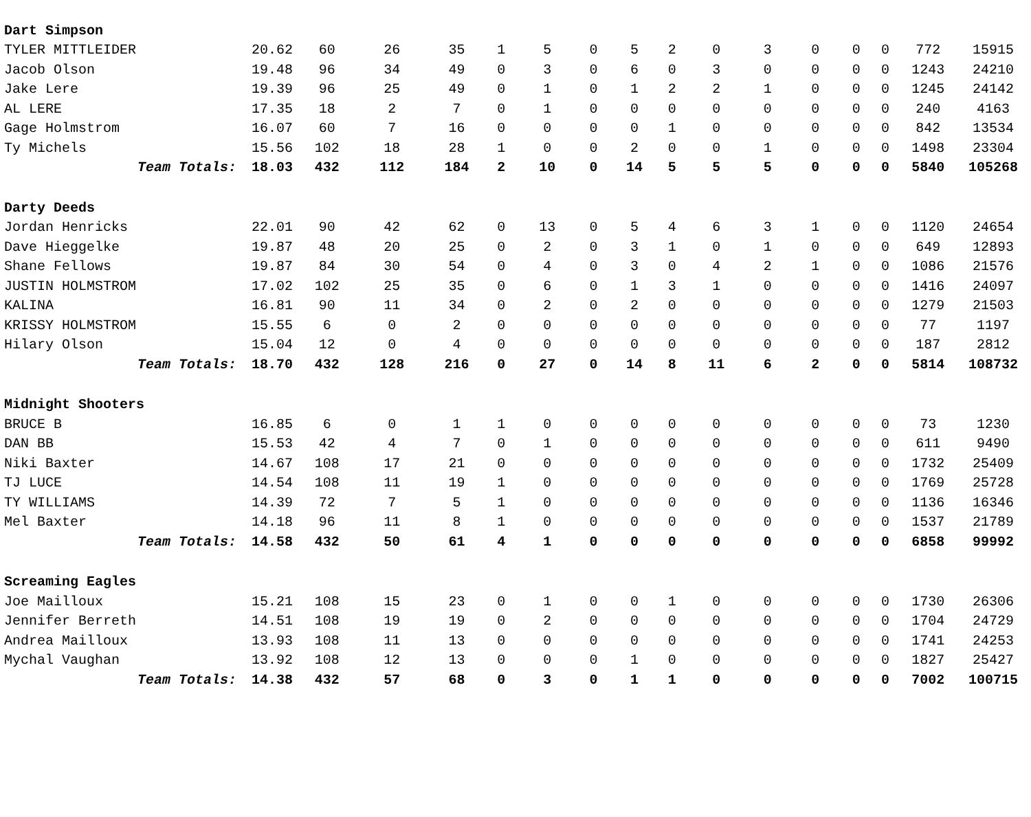| Dart Simpson | | | | | | | | | | | | | | | | |
| TYLER MITTLEIDER | 20.62 | 60 | 26 | 35 | 1 | 5 | 0 | 5 | 2 | 0 | 3 | 0 | 0 | 0 | 772 | 15915 |
| Jacob Olson | 19.48 | 96 | 34 | 49 | 0 | 3 | 0 | 6 | 0 | 3 | 0 | 0 | 0 | 0 | 1243 | 24210 |
| Jake Lere | 19.39 | 96 | 25 | 49 | 0 | 1 | 0 | 1 | 2 | 2 | 1 | 0 | 0 | 0 | 1245 | 24142 |
| AL LERE | 17.35 | 18 | 2 | 7 | 0 | 1 | 0 | 0 | 0 | 0 | 0 | 0 | 0 | 0 | 240 | 4163 |
| Gage Holmstrom | 16.07 | 60 | 7 | 16 | 0 | 0 | 0 | 0 | 1 | 0 | 0 | 0 | 0 | 0 | 842 | 13534 |
| Ty Michels | 15.56 | 102 | 18 | 28 | 1 | 0 | 0 | 2 | 0 | 0 | 1 | 0 | 0 | 0 | 1498 | 23304 |
| Team Totals: | 18.03 | 432 | 112 | 184 | 2 | 10 | 0 | 14 | 5 | 5 | 5 | 0 | 0 | 0 | 5840 | 105268 |
| Darty Deeds | | | | | | | | | | | | | | | | |
| Jordan Henricks | 22.01 | 90 | 42 | 62 | 0 | 13 | 0 | 5 | 4 | 6 | 3 | 1 | 0 | 0 | 1120 | 24654 |
| Dave Hieggelke | 19.87 | 48 | 20 | 25 | 0 | 2 | 0 | 3 | 1 | 0 | 1 | 0 | 0 | 0 | 649 | 12893 |
| Shane Fellows | 19.87 | 84 | 30 | 54 | 0 | 4 | 0 | 3 | 0 | 4 | 2 | 1 | 0 | 0 | 1086 | 21576 |
| JUSTIN HOLMSTROM | 17.02 | 102 | 25 | 35 | 0 | 6 | 0 | 1 | 3 | 1 | 0 | 0 | 0 | 0 | 1416 | 24097 |
| KALINA | 16.81 | 90 | 11 | 34 | 0 | 2 | 0 | 2 | 0 | 0 | 0 | 0 | 0 | 0 | 1279 | 21503 |
| KRISSY HOLMSTROM | 15.55 | 6 | 0 | 2 | 0 | 0 | 0 | 0 | 0 | 0 | 0 | 0 | 0 | 0 | 77 | 1197 |
| Hilary Olson | 15.04 | 12 | 0 | 4 | 0 | 0 | 0 | 0 | 0 | 0 | 0 | 0 | 0 | 0 | 187 | 2812 |
| Team Totals: | 18.70 | 432 | 128 | 216 | 0 | 27 | 0 | 14 | 8 | 11 | 6 | 2 | 0 | 0 | 5814 | 108732 |
| Midnight Shooters | | | | | | | | | | | | | | | | |
| BRUCE B | 16.85 | 6 | 0 | 1 | 1 | 0 | 0 | 0 | 0 | 0 | 0 | 0 | 0 | 0 | 73 | 1230 |
| DAN BB | 15.53 | 42 | 4 | 7 | 0 | 1 | 0 | 0 | 0 | 0 | 0 | 0 | 0 | 0 | 611 | 9490 |
| Niki Baxter | 14.67 | 108 | 17 | 21 | 0 | 0 | 0 | 0 | 0 | 0 | 0 | 0 | 0 | 0 | 1732 | 25409 |
| TJ LUCE | 14.54 | 108 | 11 | 19 | 1 | 0 | 0 | 0 | 0 | 0 | 0 | 0 | 0 | 0 | 1769 | 25728 |
| TY WILLIAMS | 14.39 | 72 | 7 | 5 | 1 | 0 | 0 | 0 | 0 | 0 | 0 | 0 | 0 | 0 | 1136 | 16346 |
| Mel Baxter | 14.18 | 96 | 11 | 8 | 1 | 0 | 0 | 0 | 0 | 0 | 0 | 0 | 0 | 0 | 1537 | 21789 |
| Team Totals: | 14.58 | 432 | 50 | 61 | 4 | 1 | 0 | 0 | 0 | 0 | 0 | 0 | 0 | 0 | 6858 | 99992 |
| Screaming Eagles | | | | | | | | | | | | | | | | |
| Joe Mailloux | 15.21 | 108 | 15 | 23 | 0 | 1 | 0 | 0 | 1 | 0 | 0 | 0 | 0 | 0 | 1730 | 26306 |
| Jennifer Berreth | 14.51 | 108 | 19 | 19 | 0 | 2 | 0 | 0 | 0 | 0 | 0 | 0 | 0 | 0 | 1704 | 24729 |
| Andrea Mailloux | 13.93 | 108 | 11 | 13 | 0 | 0 | 0 | 0 | 0 | 0 | 0 | 0 | 0 | 0 | 1741 | 24253 |
| Mychal Vaughan | 13.92 | 108 | 12 | 13 | 0 | 0 | 0 | 1 | 0 | 0 | 0 | 0 | 0 | 0 | 1827 | 25427 |
| Team Totals: | 14.38 | 432 | 57 | 68 | 0 | 3 | 0 | 1 | 1 | 0 | 0 | 0 | 0 | 0 | 7002 | 100715 |